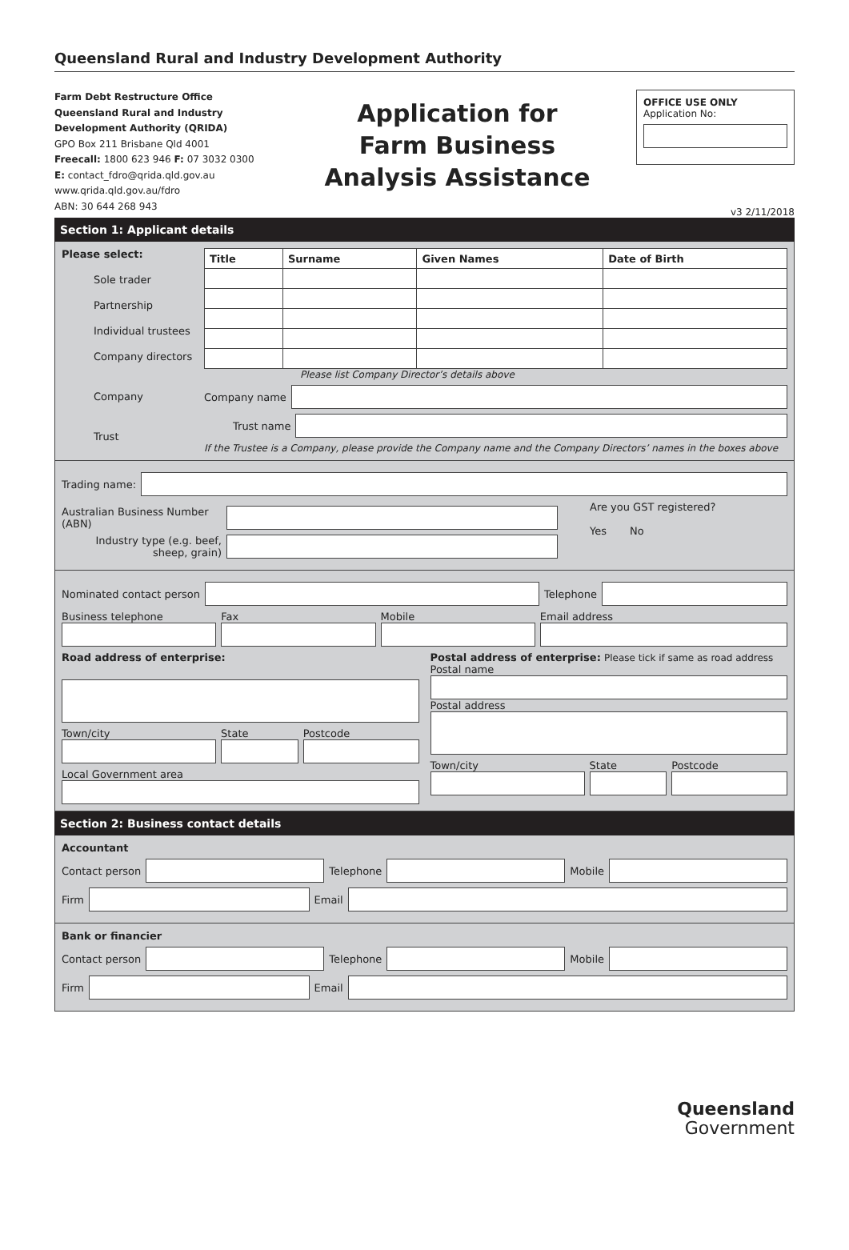Queensland Rural and Industry Development Authority
Farm Debt Restructure Office
Queensland Rural and Industry
Development Authority (QRIDA)
GPO Box 211 Brisbane Qld 4001
Freecall: 1800 623 946 F: 07 3032 0300
E: contact_fdro@qrida.qld.gov.au
www.qrida.qld.gov.au/fdro
ABN: 30 644 268 943
Application for
Farm Business
Analysis Assistance
OFFICE USE ONLY
Application No:
v3 2/11/2018
Section 1: Applicant details
Please select:
Sole trader
Partnership
Individual trustees
Company directors
Company
Trust
| Title | Surname | Given Names | Date of Birth |
| --- | --- | --- | --- |
Please list Company Director’s details above
Company name
Trust name
If the Trustee is a Company, please provide the Company name and the Company Directors’ names in the boxes above
Trading name:
Australian Business Number (ABN)
Industry type (e.g. beef, sheep, grain)
Are you GST registered?
Yes No
Nominated contact person Telephone
Business telephone Fax Mobile Email address
Road address of enterprise:
Town/city State Postcode
Local Government area
Postal address of enterprise: Please tick if same as road address
Postal name
Postal address
Town/city State Postcode
Section 2: Business contact details
Accountant
Contact person Telephone Mobile
Firm Email
Bank or financier
Contact person Telephone Mobile
Firm Email
Queensland
Government